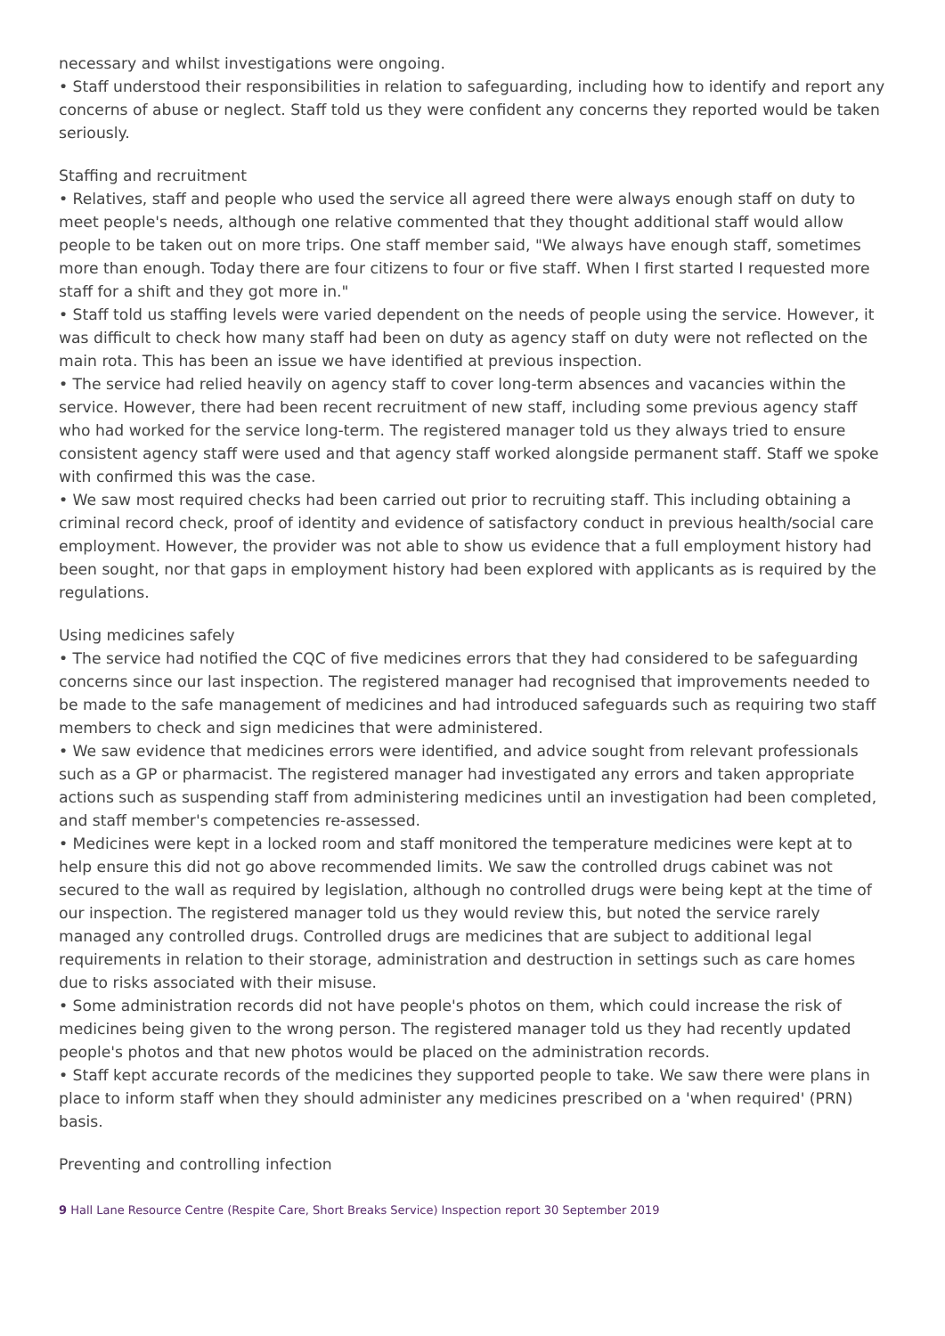necessary and whilst investigations were ongoing.
• Staff understood their responsibilities in relation to safeguarding, including how to identify and report any concerns of abuse or neglect. Staff told us they were confident any concerns they reported would be taken seriously.
Staffing and recruitment
• Relatives, staff and people who used the service all agreed there were always enough staff on duty to meet people's needs, although one relative commented that they thought additional staff would allow people to be taken out on more trips. One staff member said, "We always have enough staff, sometimes more than enough. Today there are four citizens to four or five staff. When I first started I requested more staff for a shift and they got more in."
• Staff told us staffing levels were varied dependent on the needs of people using the service. However, it was difficult to check how many staff had been on duty as agency staff on duty were not reflected on the main rota. This has been an issue we have identified at previous inspection.
• The service had relied heavily on agency staff to cover long-term absences and vacancies within the service. However, there had been recent recruitment of new staff, including some previous agency staff who had worked for the service long-term. The registered manager told us they always tried to ensure consistent agency staff were used and that agency staff worked alongside permanent staff. Staff we spoke with confirmed this was the case.
• We saw most required checks had been carried out prior to recruiting staff. This including obtaining a criminal record check, proof of identity and evidence of satisfactory conduct in previous health/social care employment. However, the provider was not able to show us evidence that a full employment history had been sought, nor that gaps in employment history had been explored with applicants as is required by the regulations.
Using medicines safely
• The service had notified the CQC of five medicines errors that they had considered to be safeguarding concerns since our last inspection. The registered manager had recognised that improvements needed to be made to the safe management of medicines and had introduced safeguards such as requiring two staff members to check and sign medicines that were administered.
• We saw evidence that medicines errors were identified, and advice sought from relevant professionals such as a GP or pharmacist. The registered manager had investigated any errors and taken appropriate actions such as suspending staff from administering medicines until an investigation had been completed, and staff member's competencies re-assessed.
• Medicines were kept in a locked room and staff monitored the temperature medicines were kept at to help ensure this did not go above recommended limits. We saw the controlled drugs cabinet was not secured to the wall as required by legislation, although no controlled drugs were being kept at the time of our inspection. The registered manager told us they would review this, but noted the service rarely managed any controlled drugs. Controlled drugs are medicines that are subject to additional legal requirements in relation to their storage, administration and destruction in settings such as care homes due to risks associated with their misuse.
• Some administration records did not have people's photos on them, which could increase the risk of medicines being given to the wrong person. The registered manager told us they had recently updated people's photos and that new photos would be placed on the administration records.
• Staff kept accurate records of the medicines they supported people to take. We saw there were plans in place to inform staff when they should administer any medicines prescribed on a 'when required' (PRN) basis.
Preventing and controlling infection
9 Hall Lane Resource Centre (Respite Care, Short Breaks Service) Inspection report 30 September 2019